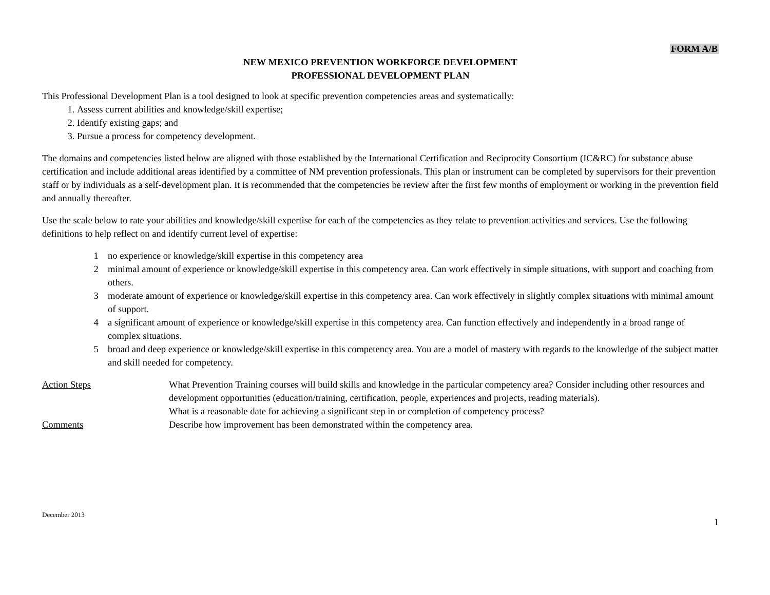FORM A/B
NEW MEXICO PREVENTION WORKFORCE DEVELOPMENT
PROFESSIONAL DEVELOPMENT PLAN
This Professional Development Plan is a tool designed to look at specific prevention competencies areas and systematically:
1. Assess current abilities and knowledge/skill expertise;
2. Identify existing gaps; and
3. Pursue a process for competency development.
The domains and competencies listed below are aligned with those established by the International Certification and Reciprocity Consortium (IC&RC) for substance abuse certification and include additional areas identified by a committee of NM prevention professionals. This plan or instrument can be completed by supervisors for their prevention staff or by individuals as a self-development plan. It is recommended that the competencies be review after the first few months of employment or working in the prevention field and annually thereafter.
Use the scale below to rate your abilities and knowledge/skill expertise for each of the competencies as they relate to prevention activities and services. Use the following definitions to help reflect on and identify current level of expertise:
1 no experience or knowledge/skill expertise in this competency area
2 minimal amount of experience or knowledge/skill expertise in this competency area. Can work effectively in simple situations, with support and coaching from others.
3 moderate amount of experience or knowledge/skill expertise in this competency area. Can work effectively in slightly complex situations with minimal amount of support.
4 a significant amount of experience or knowledge/skill expertise in this competency area. Can function effectively and independently in a broad range of complex situations.
5 broad and deep experience or knowledge/skill expertise in this competency area. You are a model of mastery with regards to the knowledge of the subject matter and skill needed for competency.
Action Steps What Prevention Training courses will build skills and knowledge in the particular competency area? Consider including other resources and development opportunities (education/training, certification, people, experiences and projects, reading materials).
What is a reasonable date for achieving a significant step in or completion of competency process?
Comments Describe how improvement has been demonstrated within the competency area.
December 2013 1